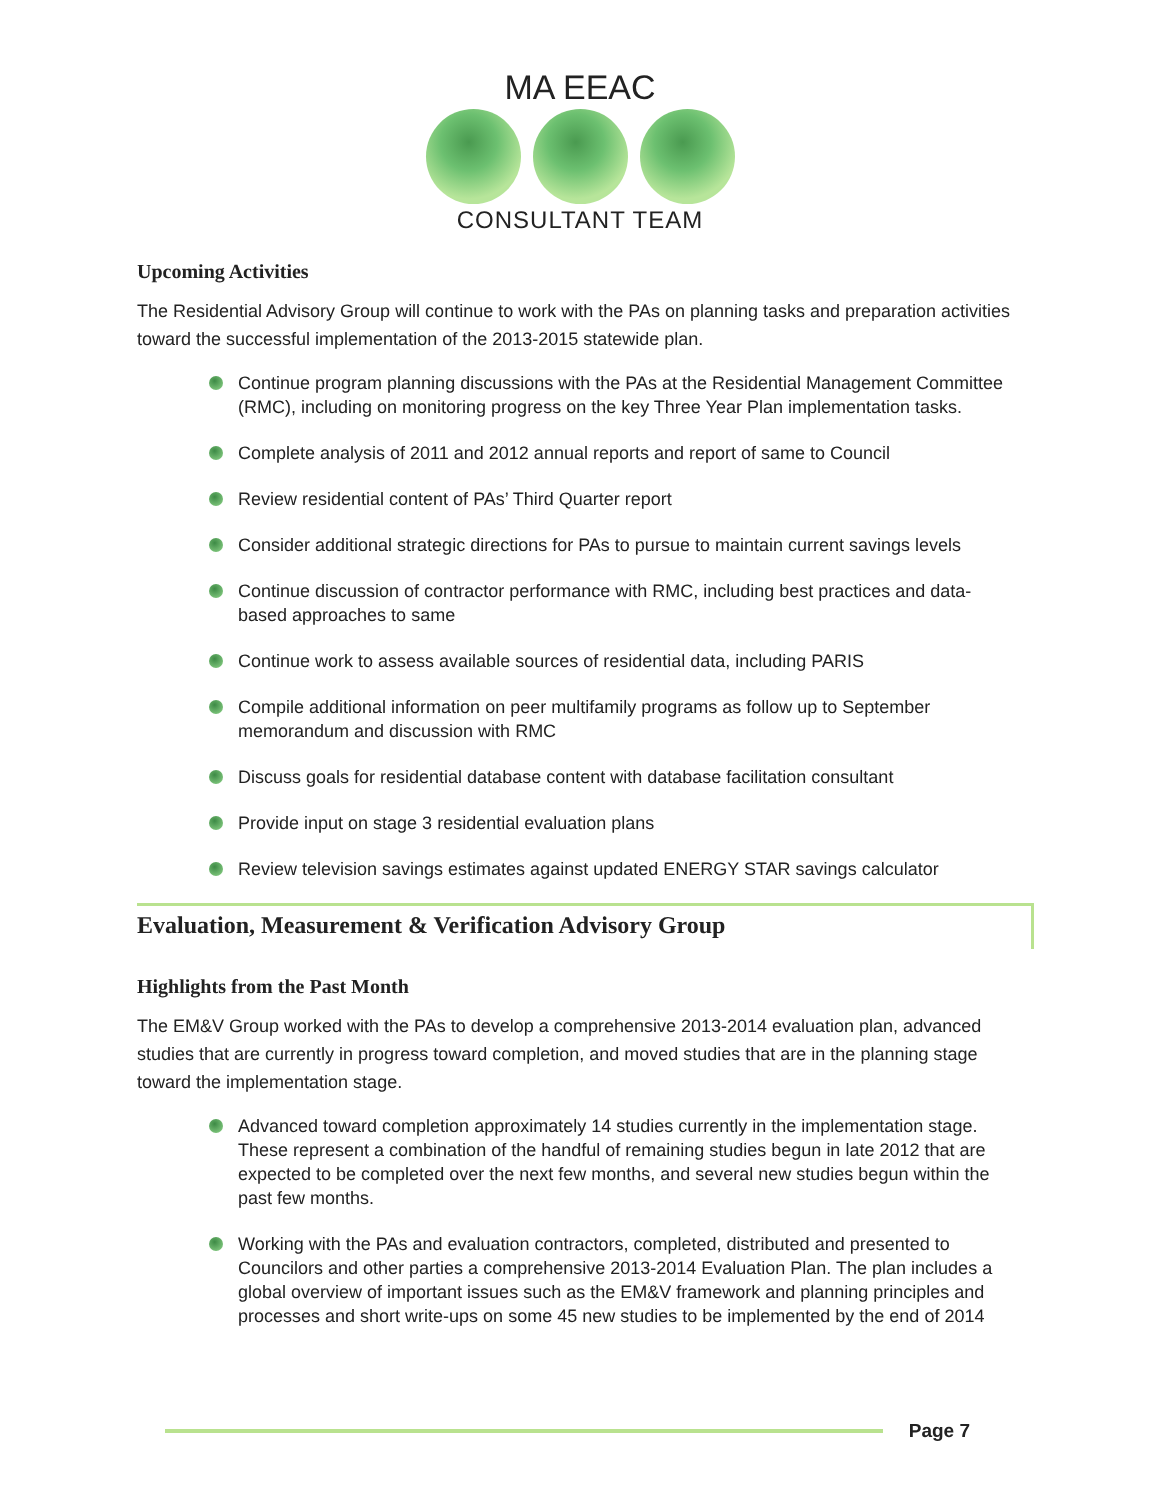MA EEAC
CONSULTANT TEAM
Upcoming Activities
The Residential Advisory Group will continue to work with the PAs on planning tasks and preparation activities toward the successful implementation of the 2013-2015 statewide plan.
Continue program planning discussions with the PAs at the Residential Management Committee (RMC), including on monitoring progress on the key Three Year Plan implementation tasks.
Complete analysis of 2011 and 2012 annual reports and report of same to Council
Review residential content of PAs’ Third Quarter report
Consider additional strategic directions for PAs to pursue to maintain current savings levels
Continue discussion of contractor performance with RMC, including best practices and data-based approaches to same
Continue work to assess available sources of residential data, including PARIS
Compile additional information on peer multifamily programs as follow up to September memorandum and discussion with RMC
Discuss goals for residential database content with database facilitation consultant
Provide input on stage 3 residential evaluation plans
Review television savings estimates against updated ENERGY STAR savings calculator
Evaluation, Measurement & Verification Advisory Group
Highlights from the Past Month
The EM&V Group worked with the PAs to develop a comprehensive 2013-2014 evaluation plan, advanced studies that are currently in progress toward completion, and moved studies that are in the planning stage toward the implementation stage.
Advanced toward completion approximately 14 studies currently in the implementation stage. These represent a combination of the handful of remaining studies begun in late 2012 that are expected to be completed over the next few months, and several new studies begun within the past few months.
Working with the PAs and evaluation contractors, completed, distributed and presented to Councilors and other parties a comprehensive 2013-2014 Evaluation Plan. The plan includes a global overview of important issues such as the EM&V framework and planning principles and processes and short write-ups on some 45 new studies to be implemented by the end of 2014
Page 7